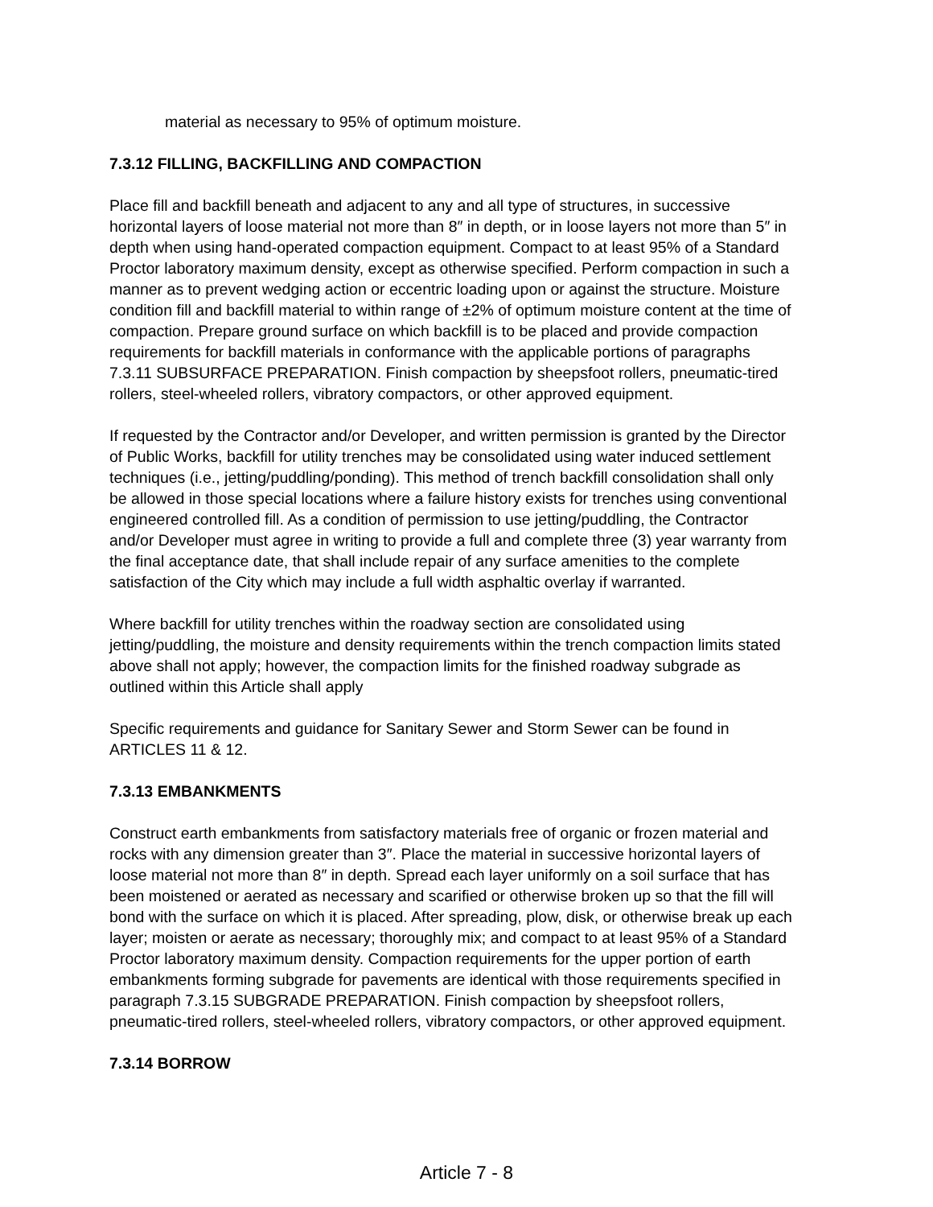material as necessary to 95% of optimum moisture.
7.3.12 FILLING, BACKFILLING AND COMPACTION
Place fill and backfill beneath and adjacent to any and all type of structures, in successive horizontal layers of loose material not more than 8″ in depth, or in loose layers not more than 5″ in depth when using hand-operated compaction equipment. Compact to at least 95% of a Standard Proctor laboratory maximum density, except as otherwise specified. Perform compaction in such a manner as to prevent wedging action or eccentric loading upon or against the structure. Moisture condition fill and backfill material to within range of ±2% of optimum moisture content at the time of compaction. Prepare ground surface on which backfill is to be placed and provide compaction requirements for backfill materials in conformance with the applicable portions of paragraphs 7.3.11 SUBSURFACE PREPARATION. Finish compaction by sheepsfoot rollers, pneumatic-tired rollers, steel-wheeled rollers, vibratory compactors, or other approved equipment.
If requested by the Contractor and/or Developer, and written permission is granted by the Director of Public Works, backfill for utility trenches may be consolidated using water induced settlement techniques (i.e., jetting/puddling/ponding). This method of trench backfill consolidation shall only be allowed in those special locations where a failure history exists for trenches using conventional engineered controlled fill. As a condition of permission to use jetting/puddling, the Contractor and/or Developer must agree in writing to provide a full and complete three (3) year warranty from the final acceptance date, that shall include repair of any surface amenities to the complete satisfaction of the City which may include a full width asphaltic overlay if warranted.
Where backfill for utility trenches within the roadway section are consolidated using jetting/puddling, the moisture and density requirements within the trench compaction limits stated above shall not apply; however, the compaction limits for the finished roadway subgrade as outlined within this Article shall apply
Specific requirements and guidance for Sanitary Sewer and Storm Sewer can be found in ARTICLES 11 & 12.
7.3.13 EMBANKMENTS
Construct earth embankments from satisfactory materials free of organic or frozen material and rocks with any dimension greater than 3″. Place the material in successive horizontal layers of loose material not more than 8″ in depth. Spread each layer uniformly on a soil surface that has been moistened or aerated as necessary and scarified or otherwise broken up so that the fill will bond with the surface on which it is placed. After spreading, plow, disk, or otherwise break up each layer; moisten or aerate as necessary; thoroughly mix; and compact to at least 95% of a Standard Proctor laboratory maximum density. Compaction requirements for the upper portion of earth embankments forming subgrade for pavements are identical with those requirements specified in paragraph 7.3.15 SUBGRADE PREPARATION. Finish compaction by sheepsfoot rollers, pneumatic-tired rollers, steel-wheeled rollers, vibratory compactors, or other approved equipment.
7.3.14 BORROW
Article 7 - 8